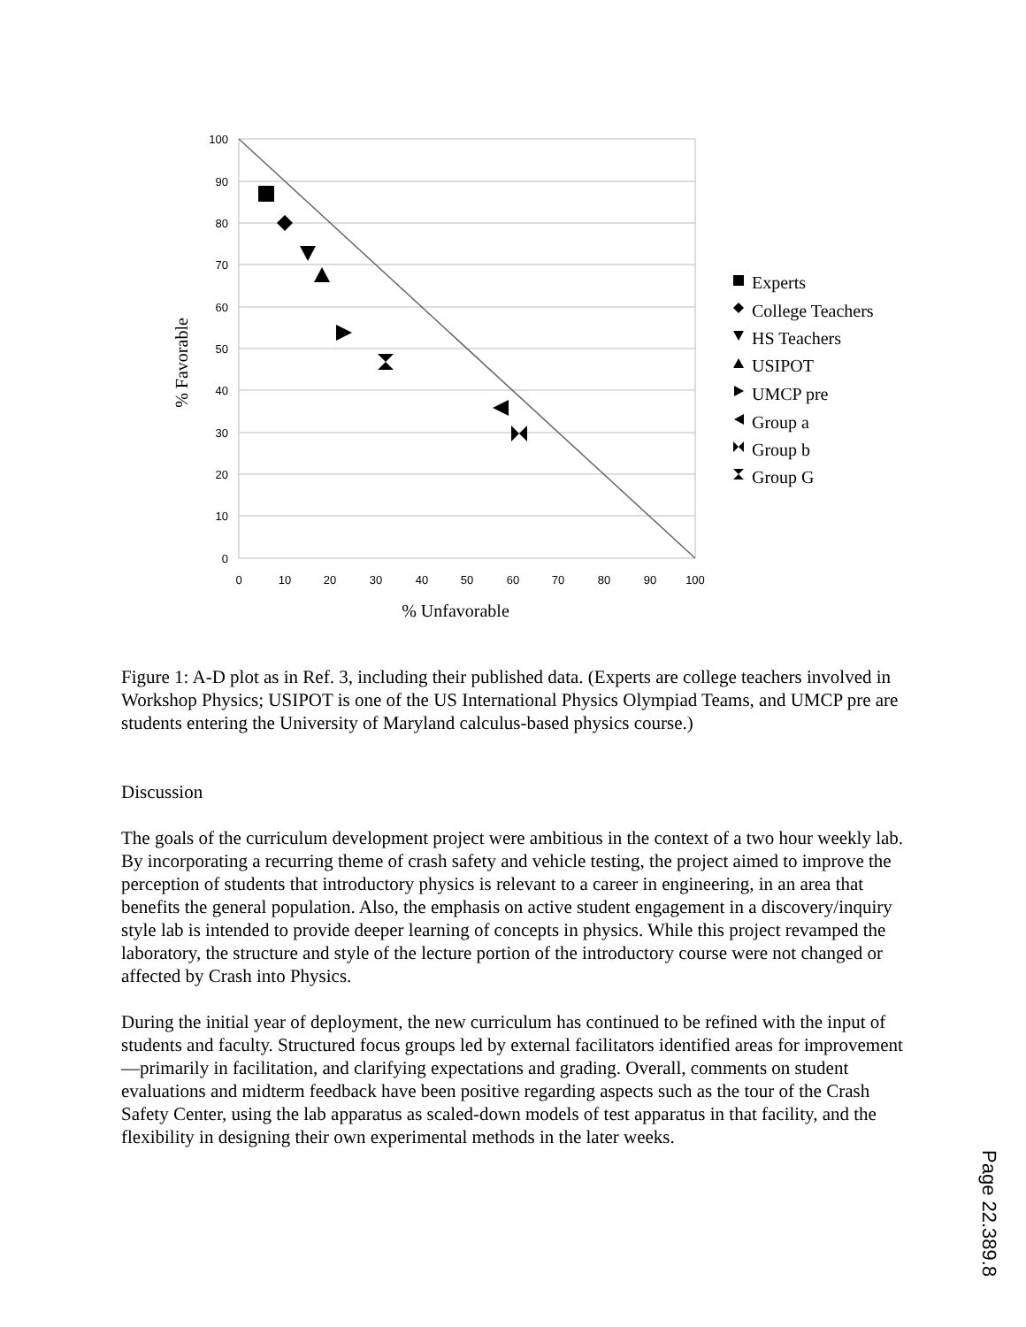100
90
80
70
60
50
40
30
20
10
0
0
10
20
30
40
50
60
70
80
90
100
% Unfavorable
% Favorable
Experts
College Teachers
HS Teachers
USIPOT
UMCP pre
Group a
Group b
Group G
Figure 1: A-D plot as in Ref. 3, including their published data. (Experts are college teachers involved in Workshop Physics; USIPOT is one of the US International Physics Olympiad Teams, and UMCP pre are students entering the University of Maryland calculus-based physics course.)
Discussion
The goals of the curriculum development project were ambitious in the context of a two hour weekly lab. By incorporating a recurring theme of crash safety and vehicle testing, the project aimed to improve the perception of students that introductory physics is relevant to a career in engineering, in an area that benefits the general population. Also, the emphasis on active student engagement in a discovery/inquiry style lab is intended to provide deeper learning of concepts in physics. While this project revamped the laboratory, the structure and style of the lecture portion of the introductory course were not changed or affected by Crash into Physics.
During the initial year of deployment, the new curriculum has continued to be refined with the input of students and faculty. Structured focus groups led by external facilitators identified areas for improvement—primarily in facilitation, and clarifying expectations and grading. Overall, comments on student evaluations and midterm feedback have been positive regarding aspects such as the tour of the Crash Safety Center, using the lab apparatus as scaled-down models of test apparatus in that facility, and the flexibility in designing their own experimental methods in the later weeks.
Page 22.389.8